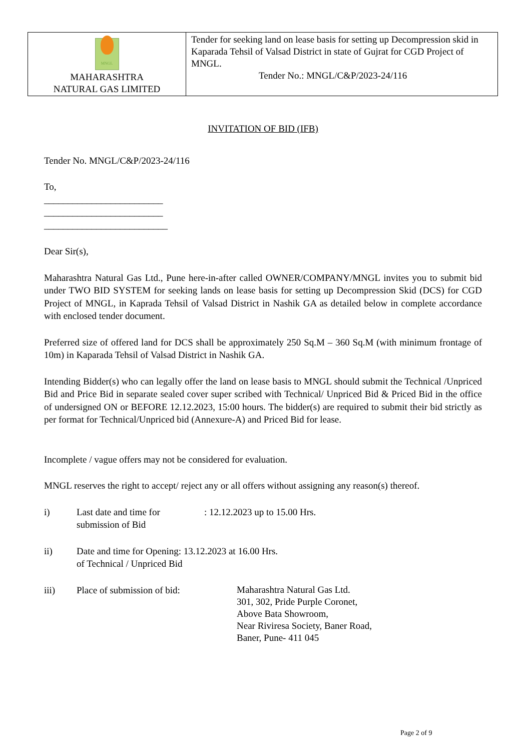| MNGL MAHARASHTRA NATURAL GAS LIMITED | Tender for seeking land on lease basis for setting up Decompression skid in Kaparada Tehsil of Valsad District in state of Gujrat for CGD Project of MNGL. Tender No.: MNGL/C&P/2023-24/116 |
INVITATION OF BID (IFB)
Tender No. MNGL/C&P/2023-24/116
To,
_________________________
_________________________
__________________________
Dear Sir(s),
Maharashtra Natural Gas Ltd., Pune here-in-after called OWNER/COMPANY/MNGL invites you to submit bid under TWO BID SYSTEM for seeking lands on lease basis for setting up Decompression Skid (DCS) for CGD Project of MNGL, in Kaprada Tehsil of Valsad District in Nashik GA as detailed below in complete accordance with enclosed tender document.
Preferred size of offered land for DCS shall be approximately 250 Sq.M – 360 Sq.M (with minimum frontage of 10m) in Kaparada Tehsil of Valsad District in Nashik GA.
Intending Bidder(s) who can legally offer the land on lease basis to MNGL should submit the Technical /Unpriced Bid and Price Bid in separate sealed cover super scribed with Technical/ Unpriced Bid & Priced Bid in the office of undersigned ON or BEFORE 12.12.2023, 15:00 hours. The bidder(s) are required to submit their bid strictly as per format for Technical/Unpriced bid (Annexure-A) and Priced Bid for lease.
Incomplete / vague offers may not be considered for evaluation.
MNGL reserves the right to accept/ reject any or all offers without assigning any reason(s) thereof.
i) Last date and time for submission of Bid
: 12.12.2023 up to 15.00 Hrs.
ii) Date and time for Opening: 13.12.2023 at 16.00 Hrs.
of Technical / Unpriced Bid
iii) Place of submission of bid:
Maharashtra Natural Gas Ltd.
301, 302, Pride Purple Coronet,
Above Bata Showroom,
Near Riviresa Society, Baner Road,
Baner, Pune- 411 045
Page 2 of 9